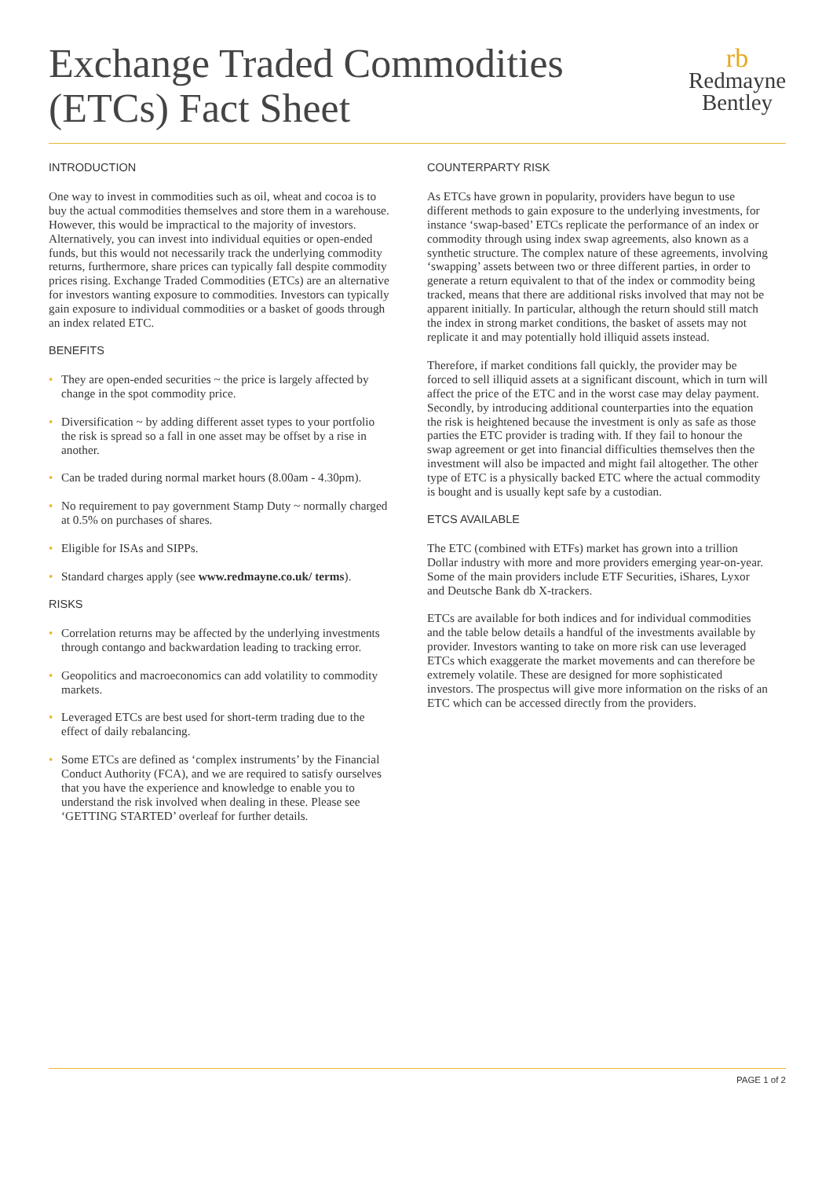Exchange Traded Commodities
(ETCs) Fact Sheet
rb
Redmayne
Bentley
INTRODUCTION
One way to invest in commodities such as oil, wheat and cocoa is to buy the actual commodities themselves and store them in a warehouse. However, this would be impractical to the majority of investors. Alternatively, you can invest into individual equities or open-ended funds, but this would not necessarily track the underlying commodity returns, furthermore, share prices can typically fall despite commodity prices rising. Exchange Traded Commodities (ETCs) are an alternative for investors wanting exposure to commodities. Investors can typically gain exposure to individual commodities or a basket of goods through an index related ETC.
BENEFITS
• They are open-ended securities ~ the price is largely affected by change in the spot commodity price.
• Diversification ~ by adding different asset types to your portfolio the risk is spread so a fall in one asset may be offset by a rise in another.
• Can be traded during normal market hours (8.00am - 4.30pm).
• No requirement to pay government Stamp Duty ~ normally charged at 0.5% on purchases of shares.
• Eligible for ISAs and SIPPs.
• Standard charges apply (see www.redmayne.co.uk/ terms).
RISKS
• Correlation returns may be affected by the underlying investments through contango and backwardation leading to tracking error.
• Geopolitics and macroeconomics can add volatility to commodity markets.
• Leveraged ETCs are best used for short-term trading due to the effect of daily rebalancing.
• Some ETCs are defined as ‘complex instruments’ by the Financial Conduct Authority (FCA), and we are required to satisfy ourselves that you have the experience and knowledge to enable you to understand the risk involved when dealing in these. Please see ‘GETTING STARTED’ overleaf for further details.
COUNTERPARTY RISK
As ETCs have grown in popularity, providers have begun to use different methods to gain exposure to the underlying investments, for instance ‘swap-based’ ETCs replicate the performance of an index or commodity through using index swap agreements, also known as a synthetic structure. The complex nature of these agreements, involving ‘swapping’ assets between two or three different parties, in order to generate a return equivalent to that of the index or commodity being tracked, means that there are additional risks involved that may not be apparent initially. In particular, although the return should still match the index in strong market conditions, the basket of assets may not replicate it and may potentially hold illiquid assets instead.
Therefore, if market conditions fall quickly, the provider may be forced to sell illiquid assets at a significant discount, which in turn will affect the price of the ETC and in the worst case may delay payment. Secondly, by introducing additional counterparties into the equation the risk is heightened because the investment is only as safe as those parties the ETC provider is trading with. If they fail to honour the swap agreement or get into financial difficulties themselves then the investment will also be impacted and might fail altogether. The other type of ETC is a physically backed ETC where the actual commodity is bought and is usually kept safe by a custodian.
ETCS AVAILABLE
The ETC (combined with ETFs) market has grown into a trillion Dollar industry with more and more providers emerging year-on-year. Some of the main providers include ETF Securities, iShares, Lyxor and Deutsche Bank db X-trackers.
ETCs are available for both indices and for individual commodities and the table below details a handful of the investments available by provider. Investors wanting to take on more risk can use leveraged ETCs which exaggerate the market movements and can therefore be extremely volatile. These are designed for more sophisticated investors. The prospectus will give more information on the risks of an ETC which can be accessed directly from the providers.
PAGE 1 of 2